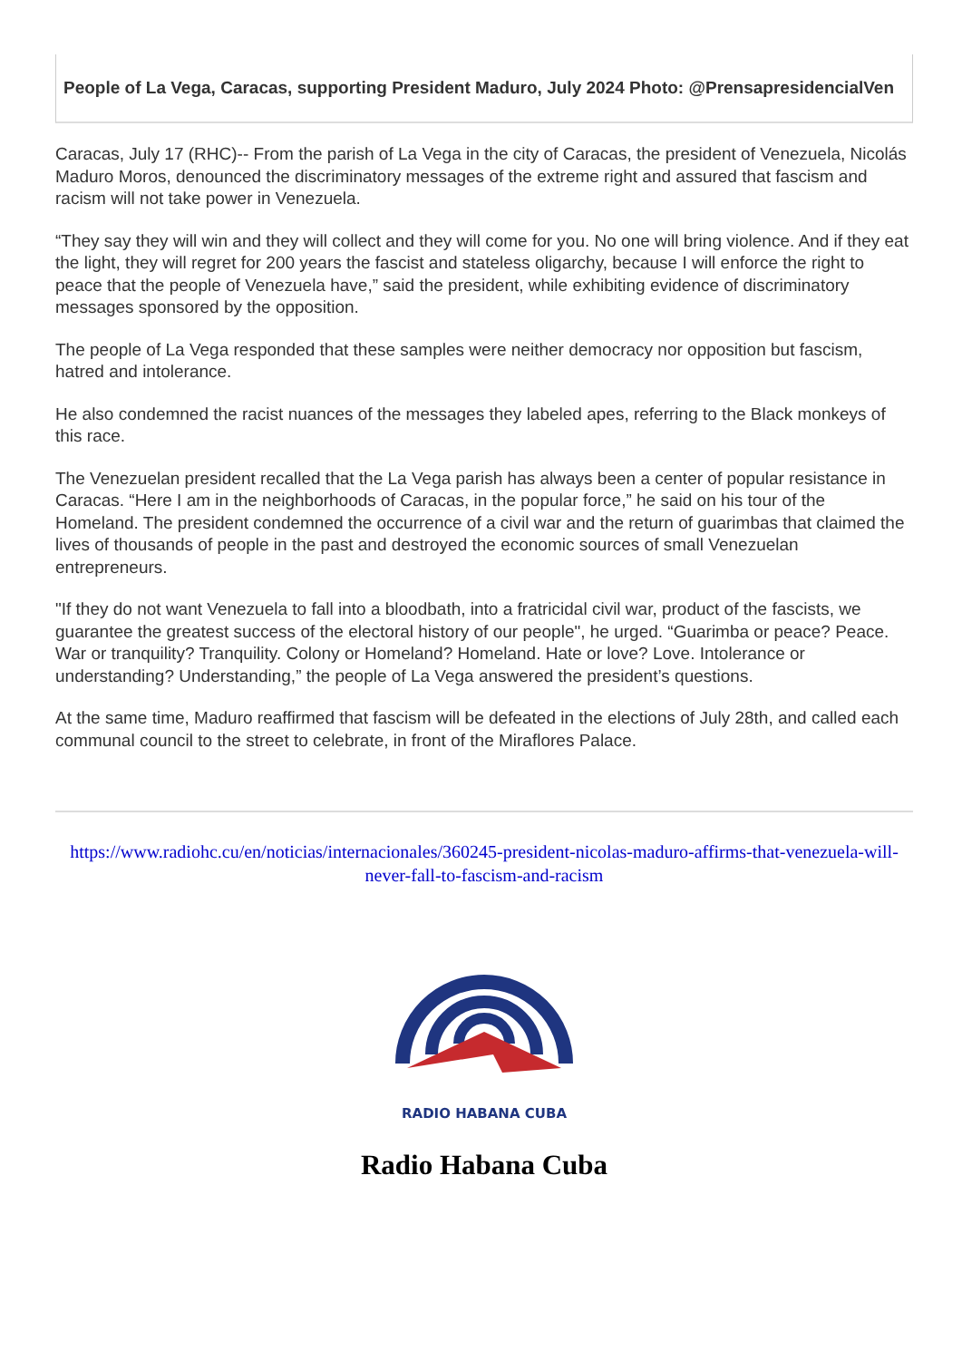People of La Vega, Caracas, supporting President Maduro, July 2024 Photo: @PrensapresidencialVen
Caracas, July 17 (RHC)-- From the parish of La Vega in the city of Caracas, the president of Venezuela, Nicolás Maduro Moros, denounced the discriminatory messages of the extreme right and assured that fascism and racism will not take power in Venezuela.
“They say they will win and they will collect and they will come for you. No one will bring violence. And if they eat the light, they will regret for 200 years the fascist and stateless oligarchy, because I will enforce the right to peace that the people of Venezuela have,” said the president, while exhibiting evidence of discriminatory messages sponsored by the opposition.
The people of La Vega responded that these samples were neither democracy nor opposition but fascism, hatred and intolerance.
He also condemned the racist nuances of the messages they labeled apes, referring to the Black monkeys of this race.
The Venezuelan president recalled that the La Vega parish has always been a center of popular resistance in Caracas. “Here I am in the neighborhoods of Caracas, in the popular force,” he said on his tour of the Homeland. The president condemned the occurrence of a civil war and the return of guarimbas that claimed the lives of thousands of people in the past and destroyed the economic sources of small Venezuelan entrepreneurs.
"If they do not want Venezuela to fall into a bloodbath, into a fratricidal civil war, product of the fascists, we guarantee the greatest success of the electoral history of our people", he urged. “Guarimba or peace? Peace. War or tranquility? Tranquility. Colony or Homeland? Homeland. Hate or love? Love. Intolerance or understanding? Understanding,” the people of La Vega answered the president’s questions.
At the same time, Maduro reaffirmed that fascism will be defeated in the elections of July 28th, and called each communal council to the street to celebrate, in front of the Miraflores Palace.
https://www.radiohc.cu/en/noticias/internacionales/360245-president-nicolas-maduro-affirms-that-venezuela-will-never-fall-to-fascism-and-racism
RADIO HABANA CUBA
Radio Habana Cuba